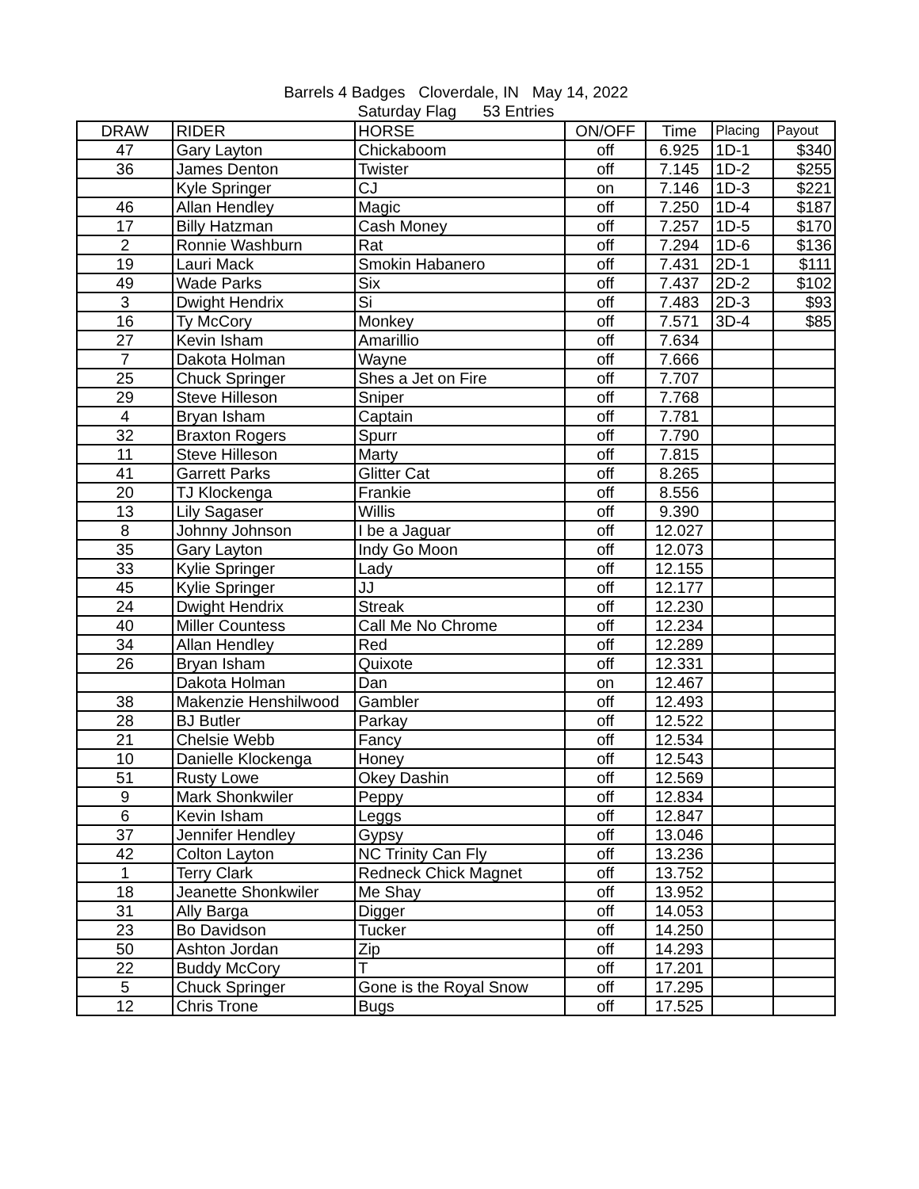Barrels 4 Badges Cloverdale, IN May 14, 2022
Saturday Flag 53 Entries
| DRAW | RIDER | HORSE | ON/OFF | Time | Placing | Payout |
| --- | --- | --- | --- | --- | --- | --- |
| 47 | Gary Layton | Chickaboom | off | 6.925 | 1D-1 | $340 |
| 36 | James Denton | Twister | off | 7.145 | 1D-2 | $255 |
| | Kyle Springer | CJ | on | 7.146 | 1D-3 | $221 |
| 46 | Allan Hendley | Magic | off | 7.250 | 1D-4 | $187 |
| 17 | Billy Hatzman | Cash Money | off | 7.257 | 1D-5 | $170 |
| 2 | Ronnie Washburn | Rat | off | 7.294 | 1D-6 | $136 |
| 19 | Lauri Mack | Smokin Habanero | off | 7.431 | 2D-1 | $111 |
| 49 | Wade Parks | Six | off | 7.437 | 2D-2 | $102 |
| 3 | Dwight Hendrix | Si | off | 7.483 | 2D-3 | $93 |
| 16 | Ty McCory | Monkey | off | 7.571 | 3D-4 | $85 |
| 27 | Kevin Isham | Amarillio | off | 7.634 | | |
| 7 | Dakota Holman | Wayne | off | 7.666 | | |
| 25 | Chuck Springer | Shes a Jet on Fire | off | 7.707 | | |
| 29 | Steve Hilleson | Sniper | off | 7.768 | | |
| 4 | Bryan Isham | Captain | off | 7.781 | | |
| 32 | Braxton Rogers | Spurr | off | 7.790 | | |
| 11 | Steve Hilleson | Marty | off | 7.815 | | |
| 41 | Garrett Parks | Glitter Cat | off | 8.265 | | |
| 20 | TJ Klockenga | Frankie | off | 8.556 | | |
| 13 | Lily Sagaser | Willis | off | 9.390 | | |
| 8 | Johnny Johnson | I be a Jaguar | off | 12.027 | | |
| 35 | Gary Layton | Indy Go Moon | off | 12.073 | | |
| 33 | Kylie Springer | Lady | off | 12.155 | | |
| 45 | Kylie Springer | JJ | off | 12.177 | | |
| 24 | Dwight Hendrix | Streak | off | 12.230 | | |
| 40 | Miller Countess | Call Me No Chrome | off | 12.234 | | |
| 34 | Allan Hendley | Red | off | 12.289 | | |
| 26 | Bryan Isham | Quixote | off | 12.331 | | |
| | Dakota Holman | Dan | on | 12.467 | | |
| 38 | Makenzie Henshilwood | Gambler | off | 12.493 | | |
| 28 | BJ Butler | Parkay | off | 12.522 | | |
| 21 | Chelsie Webb | Fancy | off | 12.534 | | |
| 10 | Danielle Klockenga | Honey | off | 12.543 | | |
| 51 | Rusty Lowe | Okey Dashin | off | 12.569 | | |
| 9 | Mark Shonkwiler | Peppy | off | 12.834 | | |
| 6 | Kevin Isham | Leggs | off | 12.847 | | |
| 37 | Jennifer Hendley | Gypsy | off | 13.046 | | |
| 42 | Colton Layton | NC Trinity Can Fly | off | 13.236 | | |
| 1 | Terry Clark | Redneck Chick Magnet | off | 13.752 | | |
| 18 | Jeanette Shonkwiler | Me Shay | off | 13.952 | | |
| 31 | Ally Barga | Digger | off | 14.053 | | |
| 23 | Bo Davidson | Tucker | off | 14.250 | | |
| 50 | Ashton Jordan | Zip | off | 14.293 | | |
| 22 | Buddy McCory | T | off | 17.201 | | |
| 5 | Chuck Springer | Gone is the Royal Snow | off | 17.295 | | |
| 12 | Chris Trone | Bugs | off | 17.525 | | |